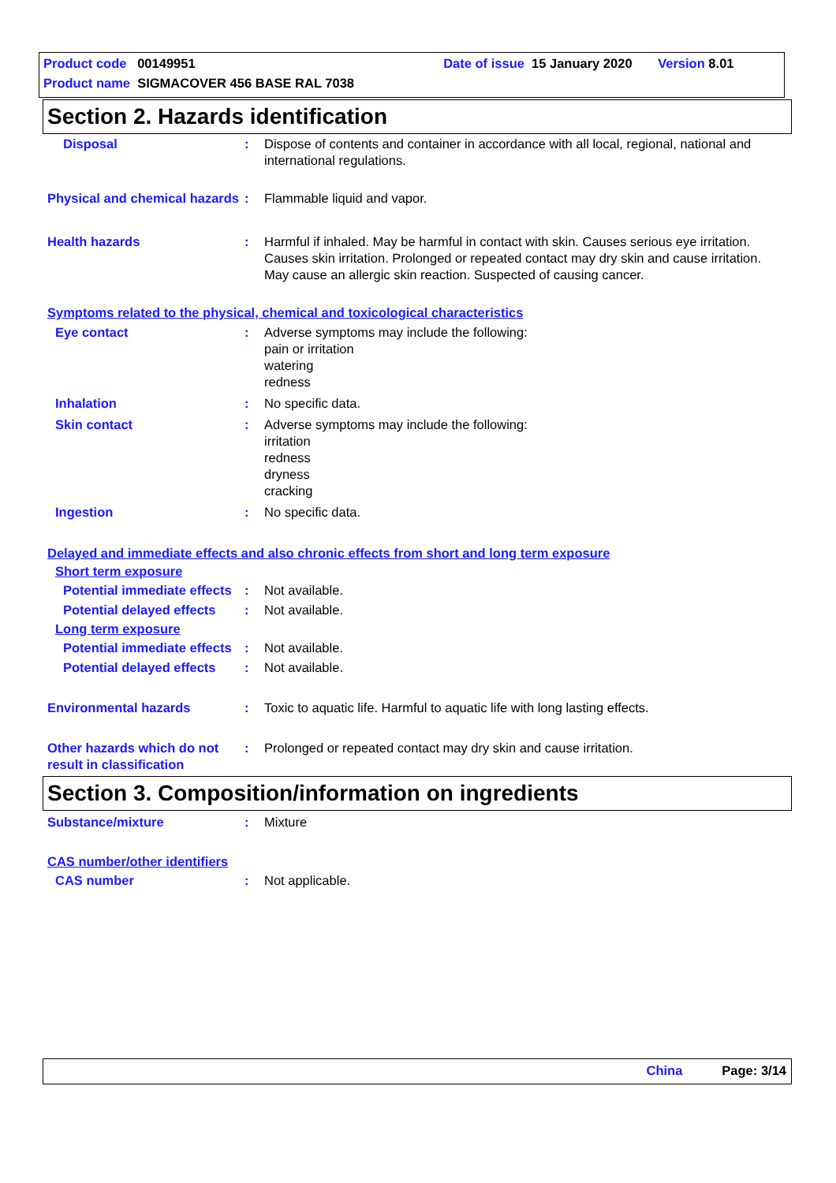Product code 00149951 Date of issue 15 January 2020 Version 8.01
Product name SIGMACOVER 456 BASE RAL 7038
Section 2. Hazards identification
Disposal : Dispose of contents and container in accordance with all local, regional, national and international regulations.
Physical and chemical hazards
: Flammable liquid and vapor.
Health hazards : Harmful if inhaled. May be harmful in contact with skin. Causes serious eye irritation. Causes skin irritation. Prolonged or repeated contact may dry skin and cause irritation. May cause an allergic skin reaction. Suspected of causing cancer.
Symptoms related to the physical, chemical and toxicological characteristics
Eye contact : Adverse symptoms may include the following:
pain or irritation
watering
redness
Inhalation : No specific data.
Skin contact : Adverse symptoms may include the following:
irritation
redness
dryness
cracking
Ingestion : No specific data.
Delayed and immediate effects and also chronic effects from short and long term exposure
Short term exposure
Potential immediate effects
: Not available.
Potential delayed effects
: Not available.
Long term exposure
Potential immediate effects
: Not available.
Potential delayed effects
: Not available.
Environmental hazards : Toxic to aquatic life. Harmful to aquatic life with long lasting effects.
Other hazards which do not result in classification
: Prolonged or repeated contact may dry skin and cause irritation.
Section 3. Composition/information on ingredients
Substance/mixture : Mixture
CAS number/other identifiers
CAS number : Not applicable.
China Page: 3/14